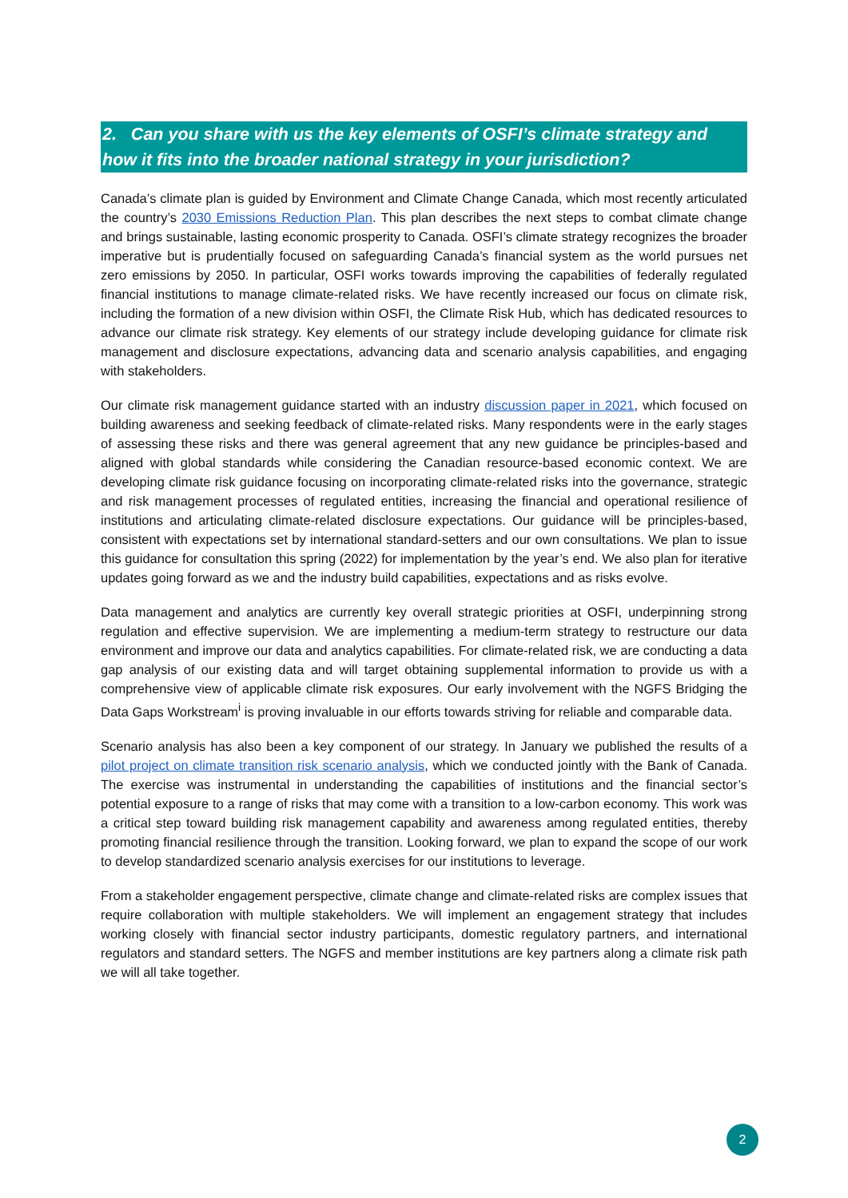2. Can you share with us the key elements of OSFI’s climate strategy and how it fits into the broader national strategy in your jurisdiction?
Canada’s climate plan is guided by Environment and Climate Change Canada, which most recently articulated the country’s 2030 Emissions Reduction Plan. This plan describes the next steps to combat climate change and brings sustainable, lasting economic prosperity to Canada. OSFI’s climate strategy recognizes the broader imperative but is prudentially focused on safeguarding Canada’s financial system as the world pursues net zero emissions by 2050. In particular, OSFI works towards improving the capabilities of federally regulated financial institutions to manage climate-related risks. We have recently increased our focus on climate risk, including the formation of a new division within OSFI, the Climate Risk Hub, which has dedicated resources to advance our climate risk strategy. Key elements of our strategy include developing guidance for climate risk management and disclosure expectations, advancing data and scenario analysis capabilities, and engaging with stakeholders.
Our climate risk management guidance started with an industry discussion paper in 2021, which focused on building awareness and seeking feedback of climate-related risks. Many respondents were in the early stages of assessing these risks and there was general agreement that any new guidance be principles-based and aligned with global standards while considering the Canadian resource-based economic context. We are developing climate risk guidance focusing on incorporating climate-related risks into the governance, strategic and risk management processes of regulated entities, increasing the financial and operational resilience of institutions and articulating climate-related disclosure expectations. Our guidance will be principles-based, consistent with expectations set by international standard-setters and our own consultations. We plan to issue this guidance for consultation this spring (2022) for implementation by the year’s end. We also plan for iterative updates going forward as we and the industry build capabilities, expectations and as risks evolve.
Data management and analytics are currently key overall strategic priorities at OSFI, underpinning strong regulation and effective supervision. We are implementing a medium-term strategy to restructure our data environment and improve our data and analytics capabilities. For climate-related risk, we are conducting a data gap analysis of our existing data and will target obtaining supplemental information to provide us with a comprehensive view of applicable climate risk exposures. Our early involvement with the NGFS Bridging the Data Gaps Workstream<sup>i</sup> is proving invaluable in our efforts towards striving for reliable and comparable data.
Scenario analysis has also been a key component of our strategy. In January we published the results of a pilot project on climate transition risk scenario analysis, which we conducted jointly with the Bank of Canada. The exercise was instrumental in understanding the capabilities of institutions and the financial sector’s potential exposure to a range of risks that may come with a transition to a low-carbon economy. This work was a critical step toward building risk management capability and awareness among regulated entities, thereby promoting financial resilience through the transition. Looking forward, we plan to expand the scope of our work to develop standardized scenario analysis exercises for our institutions to leverage.
From a stakeholder engagement perspective, climate change and climate-related risks are complex issues that require collaboration with multiple stakeholders. We will implement an engagement strategy that includes working closely with financial sector industry participants, domestic regulatory partners, and international regulators and standard setters. The NGFS and member institutions are key partners along a climate risk path we will all take together.
2